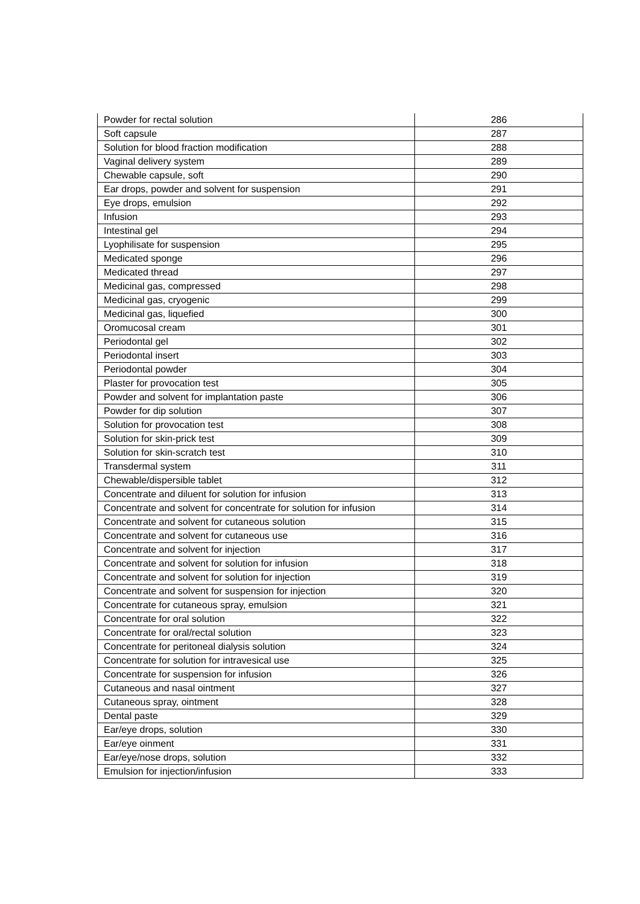| Powder for rectal solution | 286 |
| Soft capsule | 287 |
| Solution for blood fraction modification | 288 |
| Vaginal delivery system | 289 |
| Chewable capsule, soft | 290 |
| Ear drops, powder and solvent for suspension | 291 |
| Eye drops, emulsion | 292 |
| Infusion | 293 |
| Intestinal gel | 294 |
| Lyophilisate for suspension | 295 |
| Medicated sponge | 296 |
| Medicated thread | 297 |
| Medicinal gas, compressed | 298 |
| Medicinal gas, cryogenic | 299 |
| Medicinal gas, liquefied | 300 |
| Oromucosal cream | 301 |
| Periodontal gel | 302 |
| Periodontal insert | 303 |
| Periodontal powder | 304 |
| Plaster for provocation test | 305 |
| Powder and solvent for implantation paste | 306 |
| Powder for dip solution | 307 |
| Solution for provocation test | 308 |
| Solution for skin-prick test | 309 |
| Solution for skin-scratch test | 310 |
| Transdermal system | 311 |
| Chewable/dispersible tablet | 312 |
| Concentrate and diluent for solution for infusion | 313 |
| Concentrate and solvent for concentrate for solution for infusion | 314 |
| Concentrate and solvent for cutaneous solution | 315 |
| Concentrate and solvent for cutaneous use | 316 |
| Concentrate and solvent for injection | 317 |
| Concentrate and solvent for solution for infusion | 318 |
| Concentrate and solvent for solution for injection | 319 |
| Concentrate and solvent for suspension for injection | 320 |
| Concentrate for cutaneous spray, emulsion | 321 |
| Concentrate for oral solution | 322 |
| Concentrate for oral/rectal solution | 323 |
| Concentrate for peritoneal dialysis solution | 324 |
| Concentrate for solution for intravesical use | 325 |
| Concentrate for suspension for infusion | 326 |
| Cutaneous and nasal ointment | 327 |
| Cutaneous spray, ointment | 328 |
| Dental paste | 329 |
| Ear/eye drops, solution | 330 |
| Ear/eye oinment | 331 |
| Ear/eye/nose drops, solution | 332 |
| Emulsion for injection/infusion | 333 |